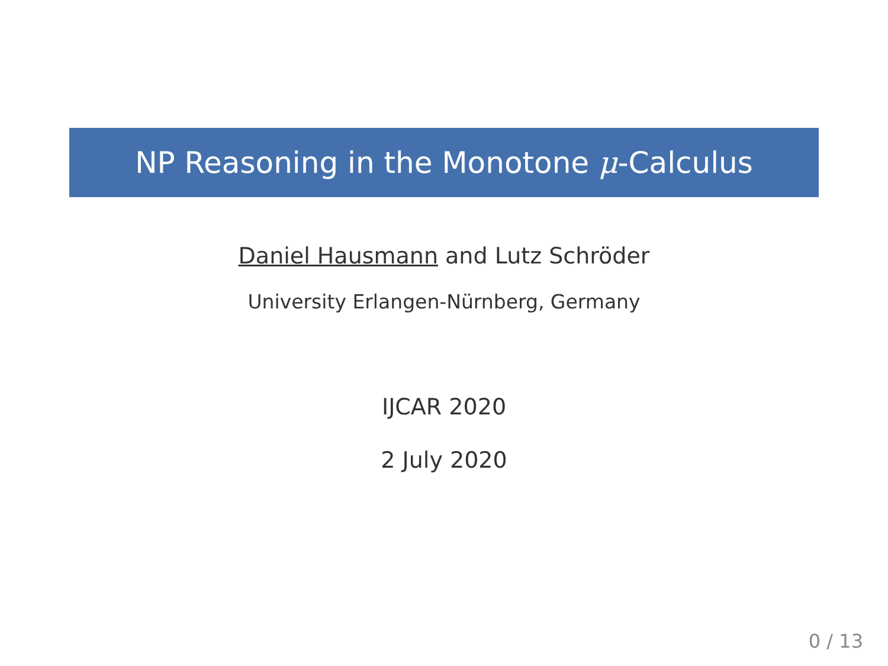NP Reasoning in the Monotone μ-Calculus
Daniel Hausmann and Lutz Schröder
University Erlangen-Nürnberg, Germany
IJCAR 2020
2 July 2020
0 / 13